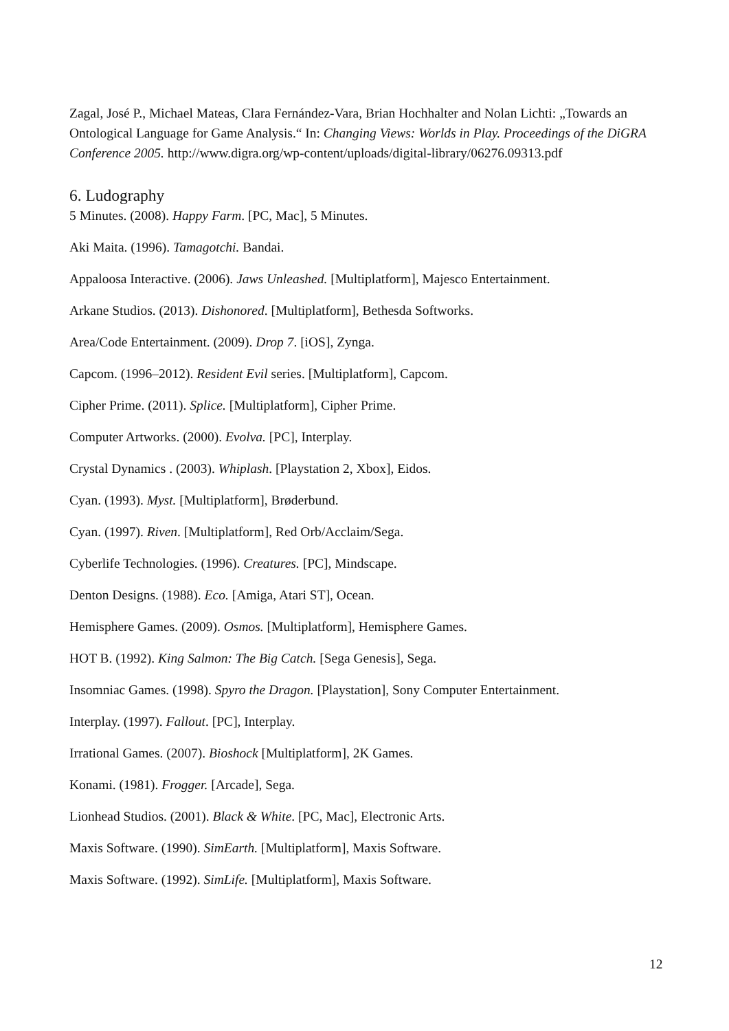Zagal, José P., Michael Mateas, Clara Fernández-Vara, Brian Hochhalter and Nolan Lichti: „Towards an Ontological Language for Game Analysis.“ In: Changing Views: Worlds in Play. Proceedings of the DiGRA Conference 2005. http://www.digra.org/wp-content/uploads/digital-library/06276.09313.pdf
6. Ludography
5 Minutes. (2008). Happy Farm. [PC, Mac], 5 Minutes.
Aki Maita. (1996). Tamagotchi. Bandai.
Appaloosa Interactive. (2006). Jaws Unleashed. [Multiplatform], Majesco Entertainment.
Arkane Studios. (2013). Dishonored. [Multiplatform], Bethesda Softworks.
Area/Code Entertainment. (2009). Drop 7. [iOS], Zynga.
Capcom. (1996–2012). Resident Evil series. [Multiplatform], Capcom.
Cipher Prime. (2011). Splice. [Multiplatform], Cipher Prime.
Computer Artworks. (2000). Evolva. [PC], Interplay.
Crystal Dynamics . (2003). Whiplash. [Playstation 2, Xbox], Eidos.
Cyan. (1993). Myst. [Multiplatform], Brøderbund.
Cyan. (1997). Riven. [Multiplatform], Red Orb/Acclaim/Sega.
Cyberlife Technologies. (1996). Creatures. [PC], Mindscape.
Denton Designs. (1988). Eco. [Amiga, Atari ST], Ocean.
Hemisphere Games. (2009). Osmos. [Multiplatform], Hemisphere Games.
HOT B. (1992). King Salmon: The Big Catch. [Sega Genesis], Sega.
Insomniac Games. (1998). Spyro the Dragon. [Playstation], Sony Computer Entertainment.
Interplay. (1997). Fallout. [PC], Interplay.
Irrational Games. (2007). Bioshock [Multiplatform], 2K Games.
Konami. (1981). Frogger. [Arcade], Sega.
Lionhead Studios. (2001). Black & White. [PC, Mac], Electronic Arts.
Maxis Software. (1990). SimEarth. [Multiplatform], Maxis Software.
Maxis Software. (1992). SimLife. [Multiplatform], Maxis Software.
12